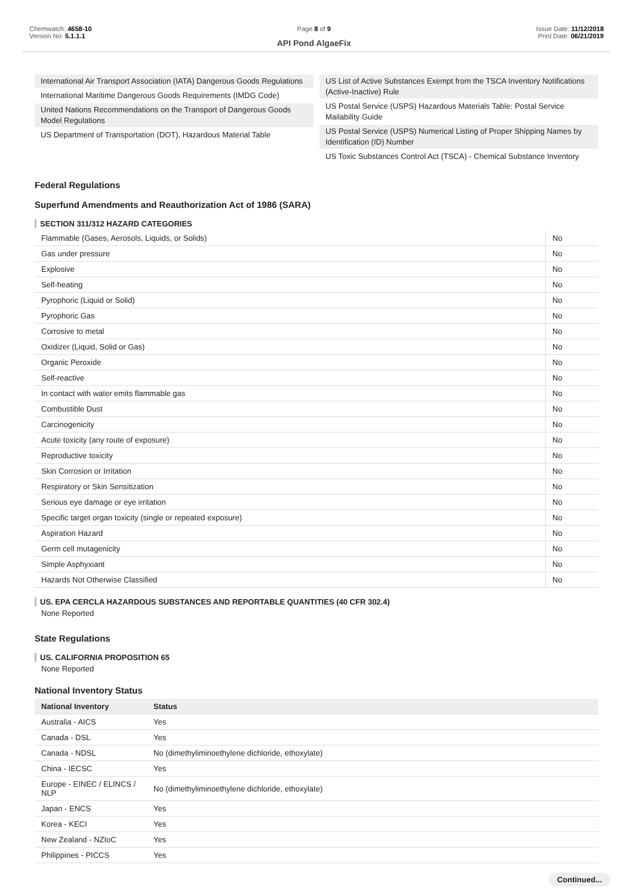Chemwatch: 4658-10
Version No: 5.1.1.1
Page 8 of 9
API Pond AlgaeFix
Issue Date: 11/12/2018
Print Date: 06/21/2019
International Air Transport Association (IATA) Dangerous Goods Regulations
International Maritime Dangerous Goods Requirements (IMDG Code)
United Nations Recommendations on the Transport of Dangerous Goods Model Regulations
US Department of Transportation (DOT), Hazardous Material Table
US List of Active Substances Exempt from the TSCA Inventory Notifications (Active-Inactive) Rule
US Postal Service (USPS) Hazardous Materials Table: Postal Service Mailability Guide
US Postal Service (USPS) Numerical Listing of Proper Shipping Names by Identification (ID) Number
US Toxic Substances Control Act (TSCA) - Chemical Substance Inventory
Federal Regulations
Superfund Amendments and Reauthorization Act of 1986 (SARA)
SECTION 311/312 HAZARD CATEGORIES
| Flammable (Gases, Aerosols, Liquids, or Solids) | No |
| Gas under pressure | No |
| Explosive | No |
| Self-heating | No |
| Pyrophoric (Liquid or Solid) | No |
| Pyrophoric Gas | No |
| Corrosive to metal | No |
| Oxidizer (Liquid, Solid or Gas) | No |
| Organic Peroxide | No |
| Self-reactive | No |
| In contact with water emits flammable gas | No |
| Combustible Dust | No |
| Carcinogenicity | No |
| Acute toxicity (any route of exposure) | No |
| Reproductive toxicity | No |
| Skin Corrosion or Irritation | No |
| Respiratory or Skin Sensitization | No |
| Serious eye damage or eye irritation | No |
| Specific target organ toxicity (single or repeated exposure) | No |
| Aspiration Hazard | No |
| Germ cell mutagenicity | No |
| Simple Asphyxiant | No |
| Hazards Not Otherwise Classified | No |
US. EPA CERCLA HAZARDOUS SUBSTANCES AND REPORTABLE QUANTITIES (40 CFR 302.4)
None Reported
State Regulations
US. CALIFORNIA PROPOSITION 65
None Reported
National Inventory Status
| National Inventory | Status |
| --- | --- |
| Australia - AICS | Yes |
| Canada - DSL | Yes |
| Canada - NDSL | No (dimethyliminoethylene dichloride, ethoxylate) |
| China - IECSC | Yes |
| Europe - EINEC / ELINCS / NLP | No (dimethyliminoethylene dichloride, ethoxylate) |
| Japan - ENCS | Yes |
| Korea - KECI | Yes |
| New Zealand - NZIoC | Yes |
| Philippines - PICCS | Yes |
Continued...